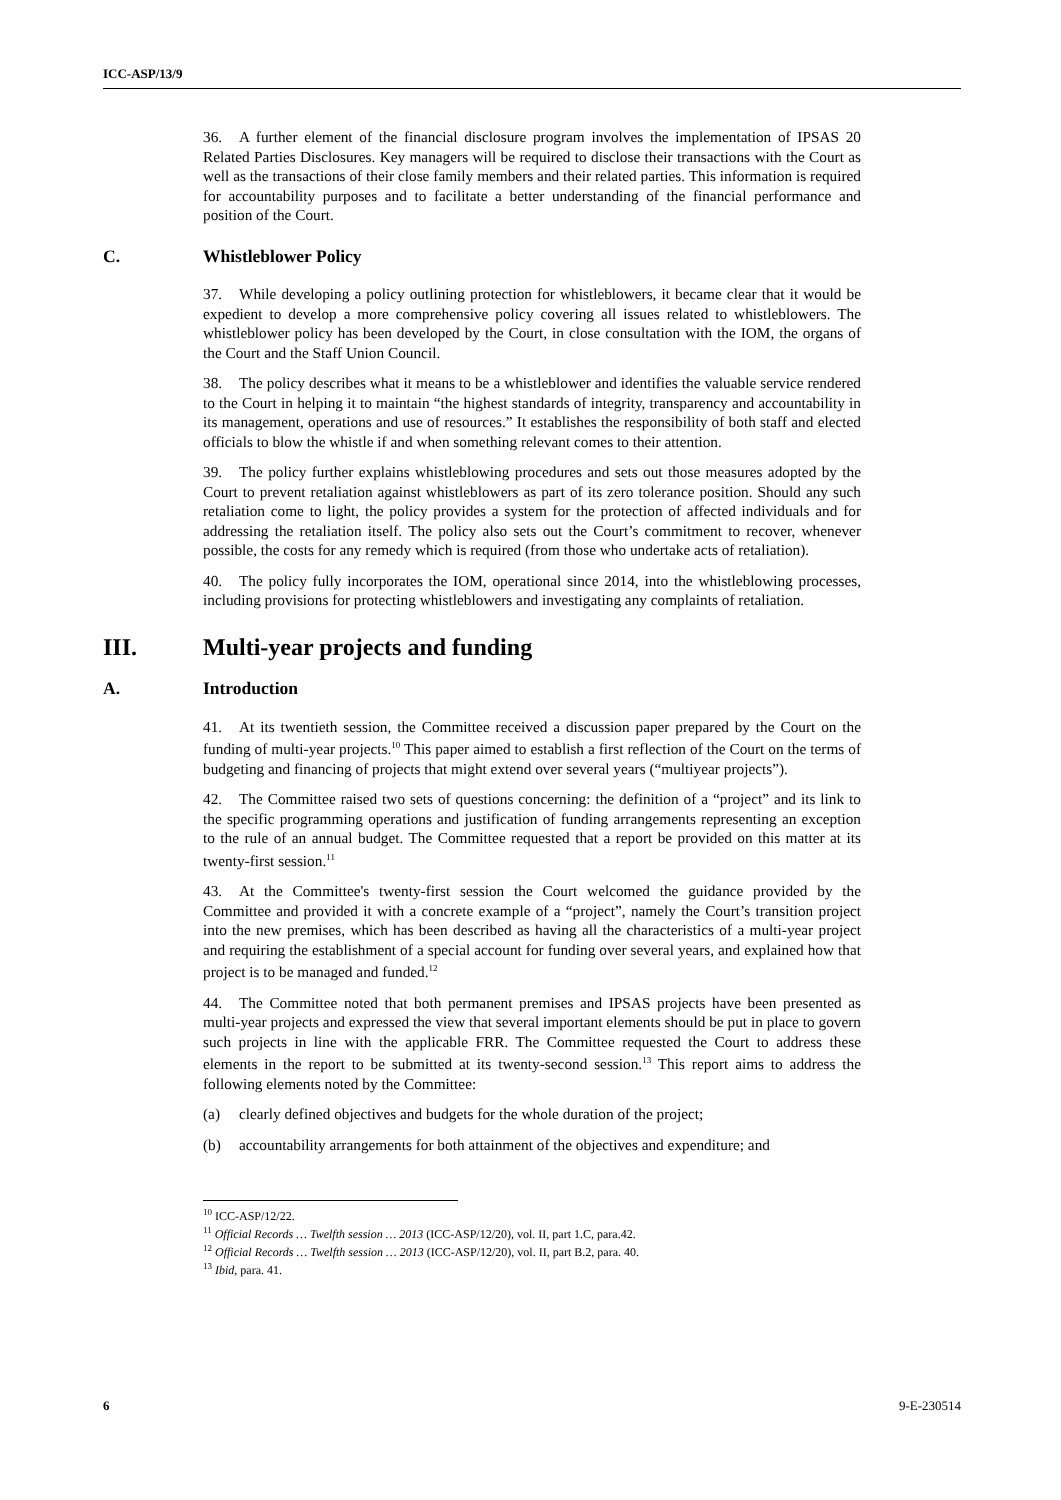ICC-ASP/13/9
36. A further element of the financial disclosure program involves the implementation of IPSAS 20 Related Parties Disclosures. Key managers will be required to disclose their transactions with the Court as well as the transactions of their close family members and their related parties. This information is required for accountability purposes and to facilitate a better understanding of the financial performance and position of the Court.
C. Whistleblower Policy
37. While developing a policy outlining protection for whistleblowers, it became clear that it would be expedient to develop a more comprehensive policy covering all issues related to whistleblowers. The whistleblower policy has been developed by the Court, in close consultation with the IOM, the organs of the Court and the Staff Union Council.
38. The policy describes what it means to be a whistleblower and identifies the valuable service rendered to the Court in helping it to maintain “the highest standards of integrity, transparency and accountability in its management, operations and use of resources.” It establishes the responsibility of both staff and elected officials to blow the whistle if and when something relevant comes to their attention.
39. The policy further explains whistleblowing procedures and sets out those measures adopted by the Court to prevent retaliation against whistleblowers as part of its zero tolerance position. Should any such retaliation come to light, the policy provides a system for the protection of affected individuals and for addressing the retaliation itself. The policy also sets out the Court’s commitment to recover, whenever possible, the costs for any remedy which is required (from those who undertake acts of retaliation).
40. The policy fully incorporates the IOM, operational since 2014, into the whistleblowing processes, including provisions for protecting whistleblowers and investigating any complaints of retaliation.
III. Multi-year projects and funding
A. Introduction
41. At its twentieth session, the Committee received a discussion paper prepared by the Court on the funding of multi-year projects.<sup>10</sup> This paper aimed to establish a first reflection of the Court on the terms of budgeting and financing of projects that might extend over several years (“multiyear projects”).
42. The Committee raised two sets of questions concerning: the definition of a “project” and its link to the specific programming operations and justification of funding arrangements representing an exception to the rule of an annual budget. The Committee requested that a report be provided on this matter at its twenty-first session.<sup>11</sup>
43. At the Committee's twenty-first session the Court welcomed the guidance provided by the Committee and provided it with a concrete example of a “project”, namely the Court’s transition project into the new premises, which has been described as having all the characteristics of a multi-year project and requiring the establishment of a special account for funding over several years, and explained how that project is to be managed and funded.<sup>12</sup>
44. The Committee noted that both permanent premises and IPSAS projects have been presented as multi-year projects and expressed the view that several important elements should be put in place to govern such projects in line with the applicable FRR. The Committee requested the Court to address these elements in the report to be submitted at its twenty-second session.<sup>13</sup> This report aims to address the following elements noted by the Committee:
(a) clearly defined objectives and budgets for the whole duration of the project;
(b) accountability arrangements for both attainment of the objectives and expenditure; and
<sup>10</sup> ICC-ASP/12/22.
<sup>11</sup> Official Records … Twelfth session … 2013 (ICC-ASP/12/20), vol. II, part 1.C, para.42.
<sup>12</sup> Official Records … Twelfth session … 2013 (ICC-ASP/12/20), vol. II, part B.2, para. 40.
<sup>13</sup> Ibid, para. 41.
6 9-E-230514